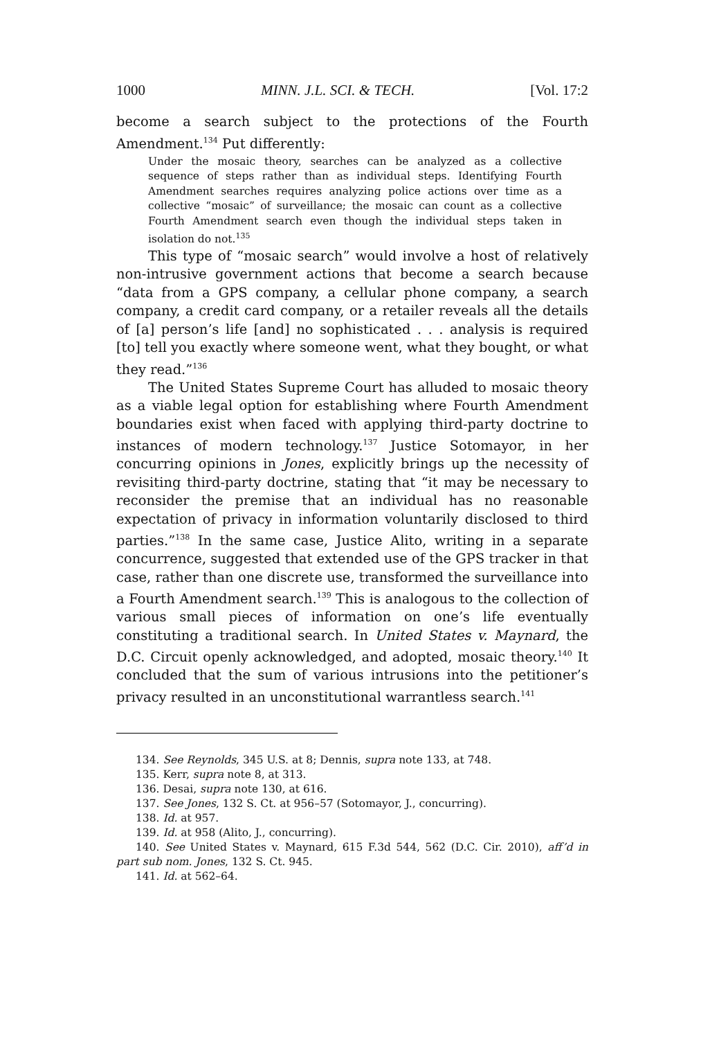1000 MINN. J.L. SCI. & TECH. [Vol. 17:2
become a search subject to the protections of the Fourth Amendment.<sup>134</sup> Put differently:
Under the mosaic theory, searches can be analyzed as a collective sequence of steps rather than as individual steps. Identifying Fourth Amendment searches requires analyzing police actions over time as a collective “mosaic” of surveillance; the mosaic can count as a collective Fourth Amendment search even though the individual steps taken in isolation do not.<sup>135</sup>
This type of “mosaic search” would involve a host of relatively non-intrusive government actions that become a search because “data from a GPS company, a cellular phone company, a search company, a credit card company, or a retailer reveals all the details of [a] person’s life [and] no sophisticated . . . analysis is required [to] tell you exactly where someone went, what they bought, or what they read.”<sup>136</sup>
The United States Supreme Court has alluded to mosaic theory as a viable legal option for establishing where Fourth Amendment boundaries exist when faced with applying third-party doctrine to instances of modern technology.<sup>137</sup> Justice Sotomayor, in her concurring opinions in Jones, explicitly brings up the necessity of revisiting third-party doctrine, stating that “it may be necessary to reconsider the premise that an individual has no reasonable expectation of privacy in information voluntarily disclosed to third parties.”<sup>138</sup> In the same case, Justice Alito, writing in a separate concurrence, suggested that extended use of the GPS tracker in that case, rather than one discrete use, transformed the surveillance into a Fourth Amendment search.<sup>139</sup> This is analogous to the collection of various small pieces of information on one’s life eventually constituting a traditional search. In United States v. Maynard, the D.C. Circuit openly acknowledged, and adopted, mosaic theory.<sup>140</sup> It concluded that the sum of various intrusions into the petitioner’s privacy resulted in an unconstitutional warrantless search.<sup>141</sup>
134. See Reynolds, 345 U.S. at 8; Dennis, supra note 133, at 748.
135. Kerr, supra note 8, at 313.
136. Desai, supra note 130, at 616.
137. See Jones, 132 S. Ct. at 956–57 (Sotomayor, J., concurring).
138. Id. at 957.
139. Id. at 958 (Alito, J., concurring).
140. See United States v. Maynard, 615 F.3d 544, 562 (D.C. Cir. 2010), aff’d in part sub nom. Jones, 132 S. Ct. 945.
141. Id. at 562–64.